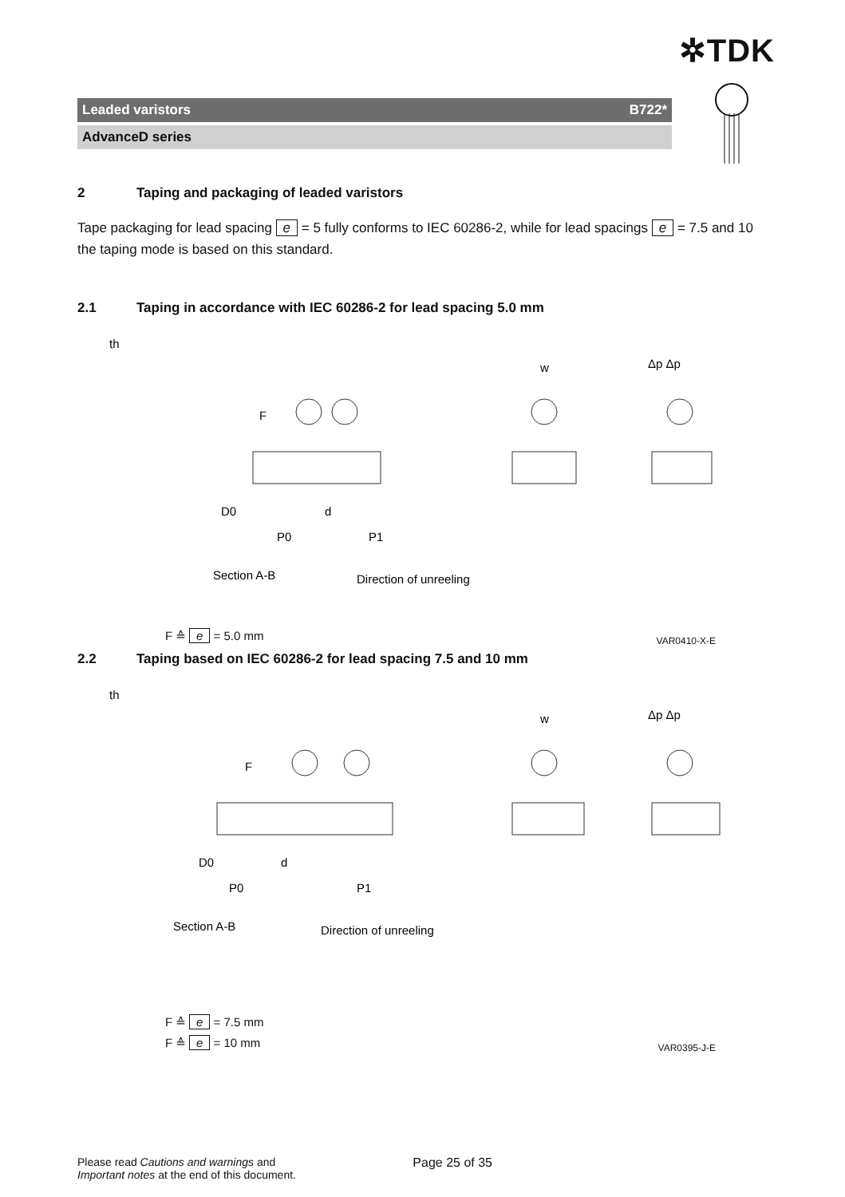✲TDK
Leaded varistors B722*
AdvanceD series
2 Taping and packaging of leaded varistors
Tape packaging for lead spacing e = 5 fully conforms to IEC 60286-2, while for lead spacings e = 7.5 and 10 the taping mode is based on this standard.
2.1 Taping in accordance with IEC 60286-2 for lead spacing 5.0 mm
th
F
D0
d
P0
P1
Section A-B
Direction of unreeling
w
Δp Δp
F ≙ e = 5.0 mm VAR0410-X-E
2.2 Taping based on IEC 60286-2 for lead spacing 7.5 and 10 mm
th
F
D0
d
P0
P1
Section A-B
Direction of unreeling
w
Δp Δp
F ≙ e = 7.5 mm
F ≙ e = 10 mm
VAR0395-J-E
Please read Cautions and warnings and
Important notes at the end of this document. Page 25 of 35